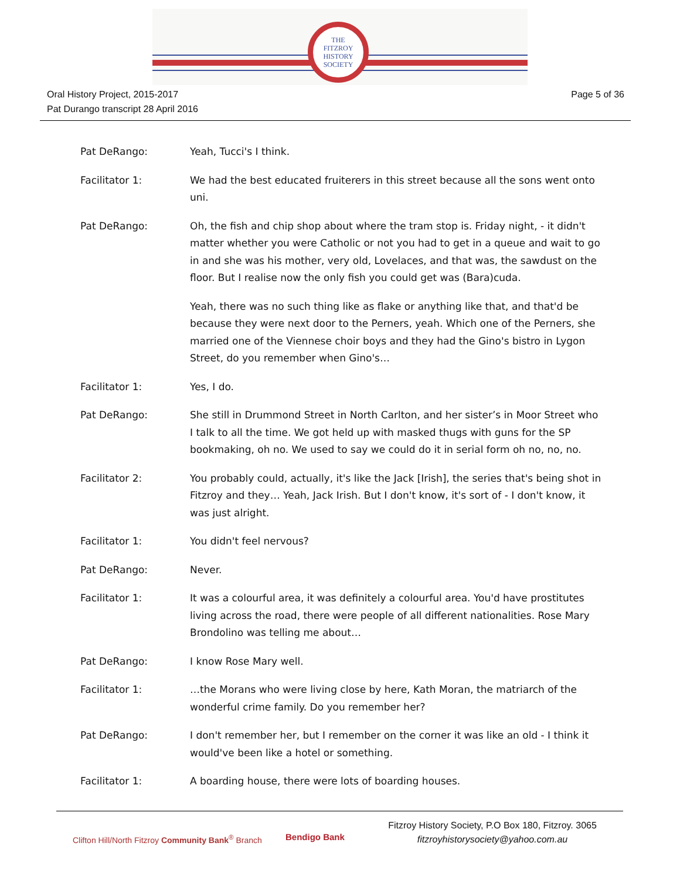THE
FITZROY
HISTORY
SOCIETY
Oral History Project, 2015-2017
Pat Durango transcript 28 April 2016
Page 5 of 36
Pat DeRango: Yeah, Tucci's I think.
Facilitator 1: We had the best educated fruiterers in this street because all the sons went onto uni.
Pat DeRango: Oh, the fish and chip shop about where the tram stop is. Friday night, - it didn't matter whether you were Catholic or not you had to get in a queue and wait to go in and she was his mother, very old, Lovelaces, and that was, the sawdust on the floor. But I realise now the only fish you could get was (Bara)cuda.
Yeah, there was no such thing like as flake or anything like that, and that'd be because they were next door to the Perners, yeah. Which one of the Perners, she married one of the Viennese choir boys and they had the Gino's bistro in Lygon Street, do you remember when Gino's…
Facilitator 1: Yes, I do.
Pat DeRango: She still in Drummond Street in North Carlton, and her sister’s in Moor Street who I talk to all the time. We got held up with masked thugs with guns for the SP bookmaking, oh no. We used to say we could do it in serial form oh no, no, no.
Facilitator 2: You probably could, actually, it's like the Jack [Irish], the series that's being shot in Fitzroy and they… Yeah, Jack Irish. But I don't know, it's sort of - I don't know, it was just alright.
Facilitator 1: You didn't feel nervous?
Pat DeRango: Never.
Facilitator 1: It was a colourful area, it was definitely a colourful area. You'd have prostitutes living across the road, there were people of all different nationalities. Rose Mary Brondolino was telling me about…
Pat DeRango: I know Rose Mary well.
Facilitator 1: …the Morans who were living close by here, Kath Moran, the matriarch of the wonderful crime family. Do you remember her?
Pat DeRango: I don't remember her, but I remember on the corner it was like an old - I think it would've been like a hotel or something.
Facilitator 1: A boarding house, there were lots of boarding houses.
Clifton Hill/North Fitzroy Community Bank<sup>®</sup> Branch
Bendigo Bank
Fitzroy History Society, P.O Box 180, Fitzroy. 3065
fitzroyhistorysociety@yahoo.com.au